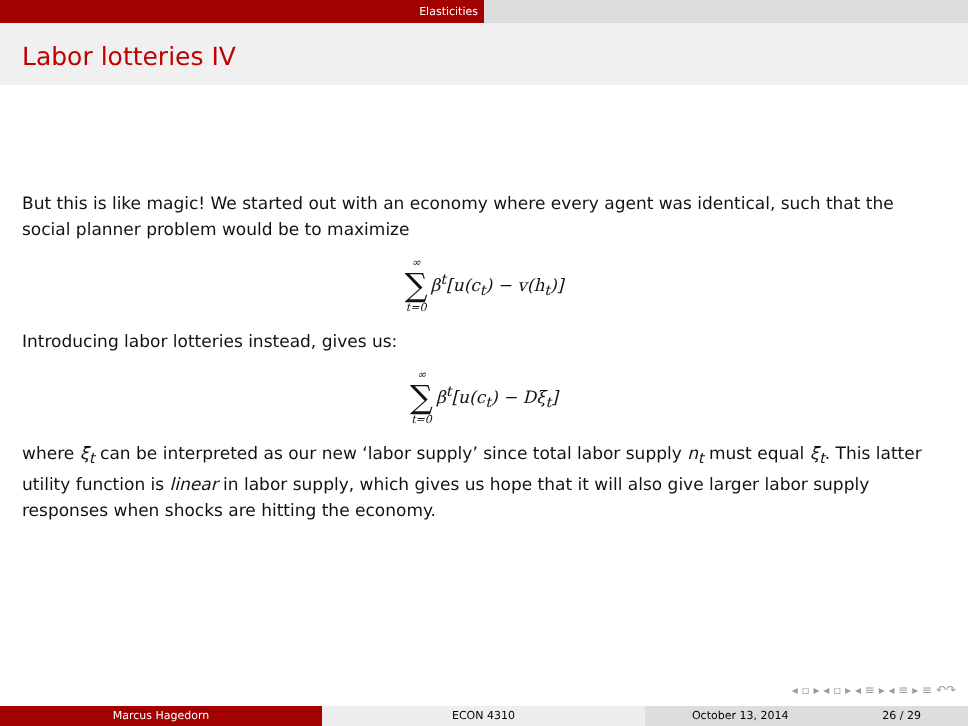Elasticities
Labor lotteries IV
But this is like magic! We started out with an economy where every agent was identical, such that the social planner problem would be to maximize
∞
∑
t=0
β<sup>t</sup>[u(c<sub>t</sub>) − v(h<sub>t</sub>)]
Introducing labor lotteries instead, gives us:
∞
∑
t=0
β<sup>t</sup>[u(c<sub>t</sub>) − Dξ<sub>t</sub>]
where ξ<sub>t</sub> can be interpreted as our new ‘labor supply’ since total labor supply n<sub>t</sub> must equal ξ<sub>t</sub>. This latter utility function is linear in labor supply, which gives us hope that it will also give larger labor supply responses when shocks are hitting the economy.
◂ ▫ ▸ ◂ ▫ ▸ ◂ ≡ ▸ ◂ ≡ ▸ ≡ ↶↷
Marcus Hagedorn ECON 4310 October 13, 2014 26 / 29